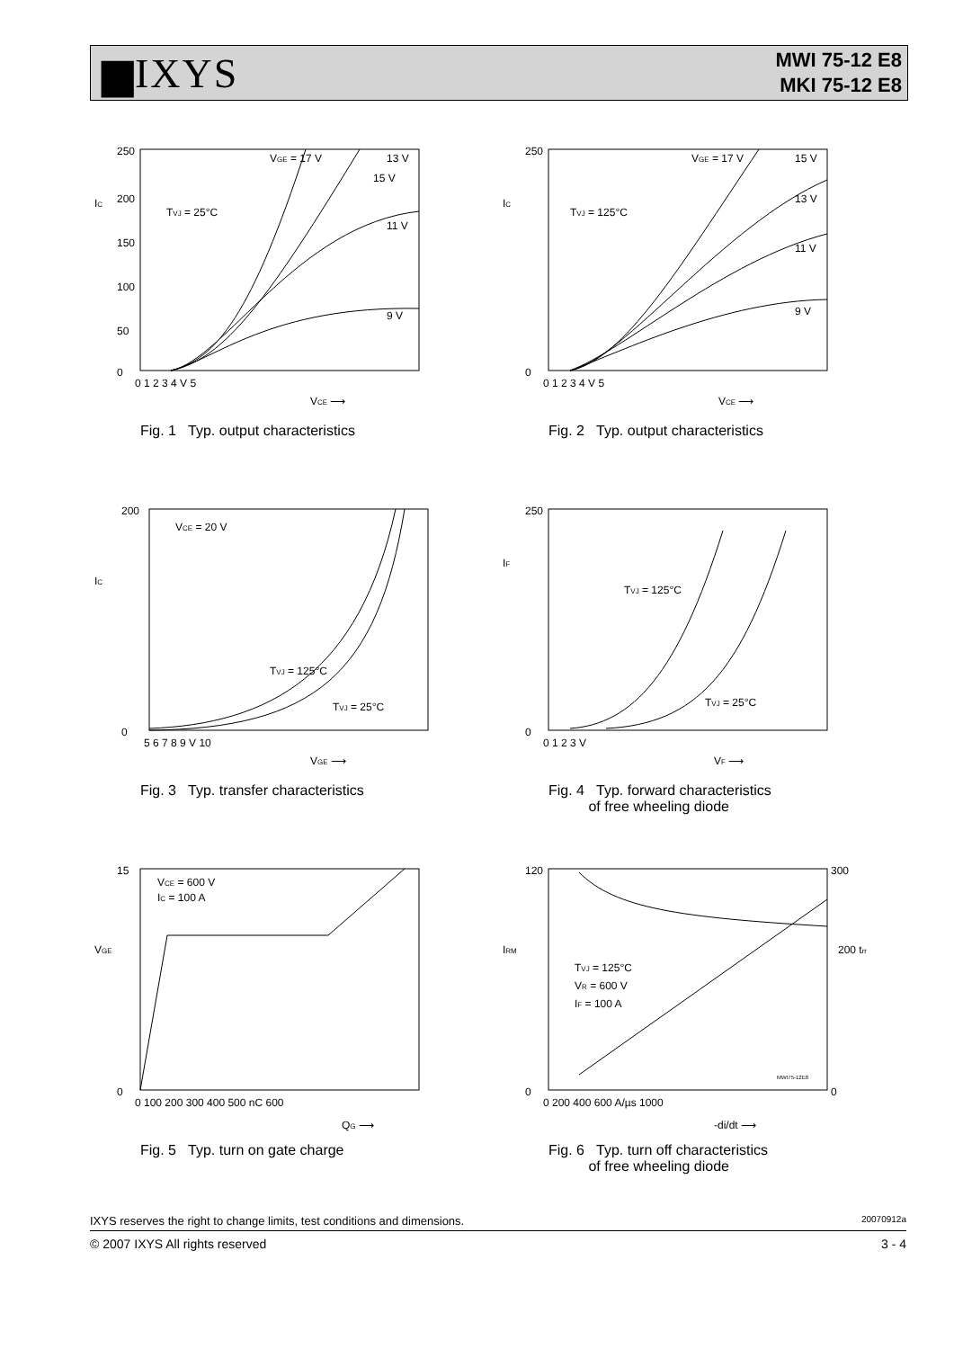▆IXYS
MWI 75-12 E8
MKI 75-12 E8
250
0
200
150
100
50
0 1 2 3 4 V 5
IC
TVJ = 25°C
VGE = 17 V
13 V
15 V
11 V
9 V
VCE ⟶
Fig. 1 Typ. output characteristics
250
0
0 1 2 3 4 V 5
IC
TVJ = 125°C
VGE = 17 V
15 V
13 V
11 V
9 V
VCE ⟶
Fig. 2 Typ. output characteristics
200
0
5 6 7 8 9 V 10
IC
VCE = 20 V
TVJ = 125°C
TVJ = 25°C
VGE ⟶
Fig. 3 Typ. transfer characteristics
250
0
0 1 2 3 V
IF
TVJ = 125°C
TVJ = 25°C
VF ⟶
Fig. 4 Typ. forward characteristics
of free wheeling diode
15
0
0 100 200 300 400 500 nC 600
VGE
VCE = 600 V
IC = 100 A
QG ⟶
Fig. 5 Typ. turn on gate charge
120
300
0
0
IRM
200 trr
TVJ = 125°C
VR = 600 V
IF = 100 A
MWI75-12E8
0 200 400 600 A/µs 1000
-di/dt ⟶
Fig. 6 Typ. turn off characteristics
of free wheeling diode
IXYS reserves the right to change limits, test conditions and dimensions. 20070912a
© 2007 IXYS All rights reserved 3 - 4